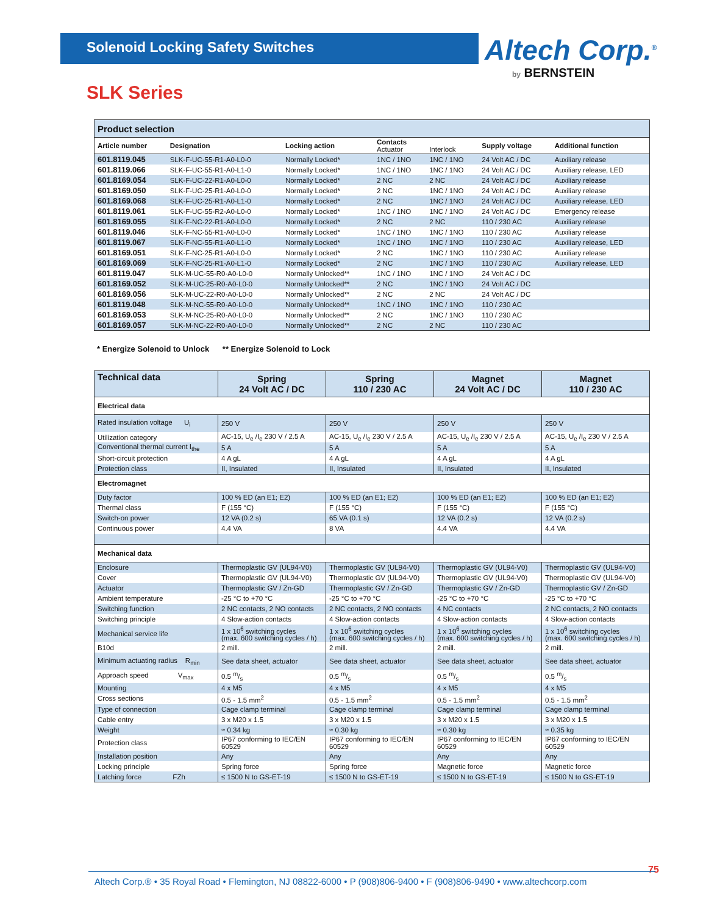Solenoid Locking Safety Switches
Altech Corp.<sup>®</sup>
by BERNSTEIN
SLK Series
| Product selection | | | | | | |
| --- | --- | --- | --- | --- | --- | --- |
| Article number | Designation | Locking action | Contacts Actuator | Interlock | Supply voltage | Additional function |
| 601.8119.045 | SLK-F-UC-55-R1-A0-L0-0 | Normally Locked* | 1NC / 1NO | 1NC / 1NO | 24 Volt AC / DC | Auxiliary release |
| 601.8119.066 | SLK-F-UC-55-R1-A0-L1-0 | Normally Locked* | 1NC / 1NO | 1NC / 1NO | 24 Volt AC / DC | Auxiliary release, LED |
| 601.8169.054 | SLK-F-UC-22-R1-A0-L0-0 | Normally Locked* | 2 NC | 2 NC | 24 Volt AC / DC | Auxiliary release |
| 601.8169.050 | SLK-F-UC-25-R1-A0-L0-0 | Normally Locked* | 2 NC | 1NC / 1NO | 24 Volt AC / DC | Auxiliary release |
| 601.8169.068 | SLK-F-UC-25-R1-A0-L1-0 | Normally Locked* | 2 NC | 1NC / 1NO | 24 Volt AC / DC | Auxiliary release, LED |
| 601.8119.061 | SLK-F-UC-55-R2-A0-L0-0 | Normally Locked* | 1NC / 1NO | 1NC / 1NO | 24 Volt AC / DC | Emergency release |
| 601.8169.055 | SLK-F-NC-22-R1-A0-L0-0 | Normally Locked* | 2 NC | 2 NC | 110 / 230 AC | Auxiliary release |
| 601.8119.046 | SLK-F-NC-55-R1-A0-L0-0 | Normally Locked* | 1NC / 1NO | 1NC / 1NO | 110 / 230 AC | Auxiliary release |
| 601.8119.067 | SLK-F-NC-55-R1-A0-L1-0 | Normally Locked* | 1NC / 1NO | 1NC / 1NO | 110 / 230 AC | Auxiliary release, LED |
| 601.8169.051 | SLK-F-NC-25-R1-A0-L0-0 | Normally Locked* | 2 NC | 1NC / 1NO | 110 / 230 AC | Auxiliary release |
| 601.8169.069 | SLK-F-NC-25-R1-A0-L1-0 | Normally Locked* | 2 NC | 1NC / 1NO | 110 / 230 AC | Auxiliary release, LED |
| 601.8119.047 | SLK-M-UC-55-R0-A0-L0-0 | Normally Unlocked** | 1NC / 1NO | 1NC / 1NO | 24 Volt AC / DC | |
| 601.8169.052 | SLK-M-UC-25-R0-A0-L0-0 | Normally Unlocked** | 2 NC | 1NC / 1NO | 24 Volt AC / DC | |
| 601.8169.056 | SLK-M-UC-22-R0-A0-L0-0 | Normally Unlocked** | 2 NC | 2 NC | 24 Volt AC / DC | |
| 601.8119.048 | SLK-M-NC-55-R0-A0-L0-0 | Normally Unlocked** | 1NC / 1NO | 1NC / 1NO | 110 / 230 AC | |
| 601.8169.053 | SLK-M-NC-25-R0-A0-L0-0 | Normally Unlocked** | 2 NC | 1NC / 1NO | 110 / 230 AC | |
| 601.8169.057 | SLK-M-NC-22-R0-A0-L0-0 | Normally Unlocked** | 2 NC | 2 NC | 110 / 230 AC | |
* Energize Solenoid to Unlock ** Energize Solenoid to Lock
| Technical data | Spring 24 Volt AC / DC | Spring 110 / 230 AC | Magnet 24 Volt AC / DC | Magnet 110 / 230 AC |
| --- | --- | --- | --- | --- |
| Electrical data | | | | |
| Rated insulation voltage U<sub>i</sub> | 250 V | 250 V | 250 V | 250 V |
| Utilization category | AC-15, U<sub>e</sub> /I<sub>e</sub> 230 V / 2.5 A | AC-15, U<sub>e</sub> /I<sub>e</sub> 230 V / 2.5 A | AC-15, U<sub>e</sub> /I<sub>e</sub> 230 V / 2.5 A | AC-15, U<sub>e</sub> /I<sub>e</sub> 230 V / 2.5 A |
| Conventional thermal current I<sub>the</sub> | 5 A | 5 A | 5 A | 5 A |
| Short-circuit protection | 4 A gL | 4 A gL | 4 A gL | 4 A gL |
| Protection class | II, Insulated | II, Insulated | II, Insulated | II, Insulated |
| Electromagnet | | | | |
| Duty factor | 100 % ED (an E1; E2) | 100 % ED (an E1; E2) | 100 % ED (an E1; E2) | 100 % ED (an E1; E2) |
| Thermal class | F (155 °C) | F (155 °C) | F (155 °C) | F (155 °C) |
| Switch-on power | 12 VA (0.2 s) | 65 VA (0.1 s) | 12 VA (0.2 s) | 12 VA (0.2 s) |
| Continuous power | 4.4 VA | 8 VA | 4.4 VA | 4.4 VA |
| Mechanical data | | | | |
| Enclosure | Thermoplastic GV (UL94-V0) | Thermoplastic GV (UL94-V0) | Thermoplastic GV (UL94-V0) | Thermoplastic GV (UL94-V0) |
| Cover | Thermoplastic GV (UL94-V0) | Thermoplastic GV (UL94-V0) | Thermoplastic GV (UL94-V0) | Thermoplastic GV (UL94-V0) |
| Actuator | Thermoplastic GV / Zn-GD | Thermoplastic GV / Zn-GD | Thermoplastic GV / Zn-GD | Thermoplastic GV / Zn-GD |
| Ambient temperature | -25 °C to +70 °C | -25 °C to +70 °C | -25 °C to +70 °C | -25 °C to +70 °C |
| Switching function | 2 NC contacts, 2 NO contacts | 2 NC contacts, 2 NO contacts | 4 NC contacts | 2 NC contacts, 2 NO contacts |
| Switching principle | 4 Slow-action contacts | 4 Slow-action contacts | 4 Slow-action contacts | 4 Slow-action contacts |
| Mechanical service life | 1 x 10<sup>6</sup> switching cycles (max. 600 switching cycles / h) | 1 x 10<sup>6</sup> switching cycles (max. 600 switching cycles / h) | 1 x 10<sup>6</sup> switching cycles (max. 600 switching cycles / h) | 1 x 10<sup>6</sup> switching cycles (max. 600 switching cycles / h) |
| B10d | 2 mill. | 2 mill. | 2 mill. | 2 mill. |
| Minimum actuating radius R<sub>min</sub> | See data sheet, actuator | See data sheet, actuator | See data sheet, actuator | See data sheet, actuator |
| Approach speed V<sub>max</sub> | 0.5 m/s | 0.5 m/s | 0.5 m/s | 0.5 m/s |
| Mounting | 4 x M5 | 4 x M5 | 4 x M5 | 4 x M5 |
| Cross sections | 0.5 - 1.5 mm<sup>2</sup> | 0.5 - 1.5 mm<sup>2</sup> | 0.5 - 1.5 mm<sup>2</sup> | 0.5 - 1.5 mm<sup>2</sup> |
| Type of connection | Cage clamp terminal | Cage clamp terminal | Cage clamp terminal | Cage clamp terminal |
| Cable entry | 3 x M20 x 1.5 | 3 x M20 x 1.5 | 3 x M20 x 1.5 | 3 x M20 x 1.5 |
| Weight | ≈ 0.34 kg | ≈ 0.30 kg | ≈ 0.30 kg | ≈ 0.35 kg |
| Protection class | IP67 conforming to IEC/EN 60529 | IP67 conforming to IEC/EN 60529 | IP67 conforming to IEC/EN 60529 | IP67 conforming to IEC/EN 60529 |
| Installation position | Any | Any | Any | Any |
| Locking principle | Spring force | Spring force | Magnetic force | Magnetic force |
| Latching force FZh | ≤ 1500 N to GS-ET-19 | ≤ 1500 N to GS-ET-19 | ≤ 1500 N to GS-ET-19 | ≤ 1500 N to GS-ET-19 |
75
Altech Corp.® • 35 Royal Road • Flemington, NJ 08822-6000 • P (908)806-9400 • F (908)806-9490 • www.altechcorp.com